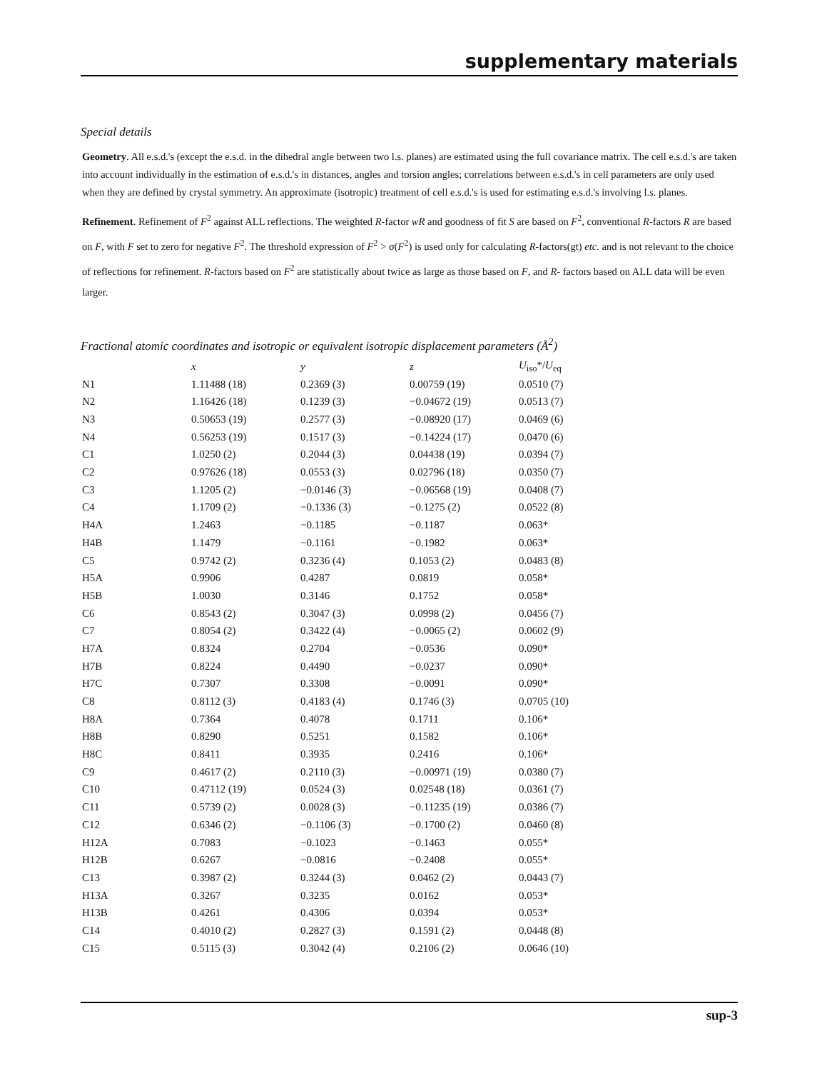supplementary materials
Special details
Geometry. All e.s.d.'s (except the e.s.d. in the dihedral angle between two l.s. planes) are estimated using the full covariance matrix. The cell e.s.d.'s are taken into account individually in the estimation of e.s.d.'s in distances, angles and torsion angles; correlations between e.s.d.'s in cell parameters are only used when they are defined by crystal symmetry. An approximate (isotropic) treatment of cell e.s.d.'s is used for estimating e.s.d.'s involving l.s. planes.
Refinement. Refinement of F<sup>2</sup> against ALL reflections. The weighted R-factor wR and goodness of fit S are based on F<sup>2</sup>, conventional R-factors R are based on F, with F set to zero for negative F<sup>2</sup>. The threshold expression of F<sup>2</sup> > σ(F<sup>2</sup>) is used only for calculating R-factors(gt) etc. and is not relevant to the choice of reflections for refinement. R-factors based on F<sup>2</sup> are statistically about twice as large as those based on F, and R- factors based on ALL data will be even larger.
Fractional atomic coordinates and isotropic or equivalent isotropic displacement parameters (Å<sup>2</sup>)
| | x | y | z | U<sub>iso</sub>*/ U<sub>eq</sub> |
| --- | --- | --- | --- | --- |
| N1 | 1.11488 (18) | 0.2369 (3) | 0.00759 (19) | 0.0510 (7) |
| N2 | 1.16426 (18) | 0.1239 (3) | −0.04672 (19) | 0.0513 (7) |
| N3 | 0.50653 (19) | 0.2577 (3) | −0.08920 (17) | 0.0469 (6) |
| N4 | 0.56253 (19) | 0.1517 (3) | −0.14224 (17) | 0.0470 (6) |
| C1 | 1.0250 (2) | 0.2044 (3) | 0.04438 (19) | 0.0394 (7) |
| C2 | 0.97626 (18) | 0.0553 (3) | 0.02796 (18) | 0.0350 (7) |
| C3 | 1.1205 (2) | −0.0146 (3) | −0.06568 (19) | 0.0408 (7) |
| C4 | 1.1709 (2) | −0.1336 (3) | −0.1275 (2) | 0.0522 (8) |
| H4A | 1.2463 | −0.1185 | −0.1187 | 0.063* |
| H4B | 1.1479 | −0.1161 | −0.1982 | 0.063* |
| C5 | 0.9742 (2) | 0.3236 (4) | 0.1053 (2) | 0.0483 (8) |
| H5A | 0.9906 | 0.4287 | 0.0819 | 0.058* |
| H5B | 1.0030 | 0.3146 | 0.1752 | 0.058* |
| C6 | 0.8543 (2) | 0.3047 (3) | 0.0998 (2) | 0.0456 (7) |
| C7 | 0.8054 (2) | 0.3422 (4) | −0.0065 (2) | 0.0602 (9) |
| H7A | 0.8324 | 0.2704 | −0.0536 | 0.090* |
| H7B | 0.8224 | 0.4490 | −0.0237 | 0.090* |
| H7C | 0.7307 | 0.3308 | −0.0091 | 0.090* |
| C8 | 0.8112 (3) | 0.4183 (4) | 0.1746 (3) | 0.0705 (10) |
| H8A | 0.7364 | 0.4078 | 0.1711 | 0.106* |
| H8B | 0.8290 | 0.5251 | 0.1582 | 0.106* |
| H8C | 0.8411 | 0.3935 | 0.2416 | 0.106* |
| C9 | 0.4617 (2) | 0.2110 (3) | −0.00971 (19) | 0.0380 (7) |
| C10 | 0.47112 (19) | 0.0524 (3) | 0.02548 (18) | 0.0361 (7) |
| C11 | 0.5739 (2) | 0.0028 (3) | −0.11235 (19) | 0.0386 (7) |
| C12 | 0.6346 (2) | −0.1106 (3) | −0.1700 (2) | 0.0460 (8) |
| H12A | 0.7083 | −0.1023 | −0.1463 | 0.055* |
| H12B | 0.6267 | −0.0816 | −0.2408 | 0.055* |
| C13 | 0.3987 (2) | 0.3244 (3) | 0.0462 (2) | 0.0443 (7) |
| H13A | 0.3267 | 0.3235 | 0.0162 | 0.053* |
| H13B | 0.4261 | 0.4306 | 0.0394 | 0.053* |
| C14 | 0.4010 (2) | 0.2827 (3) | 0.1591 (2) | 0.0448 (8) |
| C15 | 0.5115 (3) | 0.3042 (4) | 0.2106 (2) | 0.0646 (10) |
sup-3